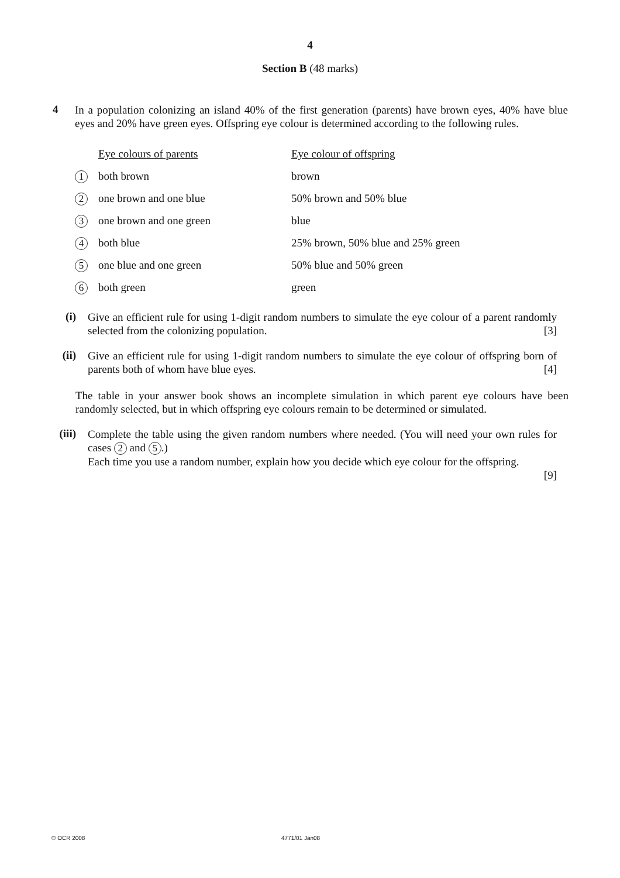4
Section B (48 marks)
4
In a population colonizing an island 40% of the first generation (parents) have brown eyes, 40% have blue eyes and 20% have green eyes. Offspring eye colour is determined according to the following rules.
| | Eye colours of parents | Eye colour of offspring |
| 1 | both brown | brown |
| 2 | one brown and one blue | 50% brown and 50% blue |
| 3 | one brown and one green | blue |
| 4 | both blue | 25% brown, 50% blue and 25% green |
| 5 | one blue and one green | 50% blue and 50% green |
| 6 | both green | green |
(i)
Give an efficient rule for using 1-digit random numbers to simulate the eye colour of a parent randomly selected from the colonizing population. [3]
(ii)
Give an efficient rule for using 1-digit random numbers to simulate the eye colour of offspring born of parents both of whom have blue eyes. [4]
The table in your answer book shows an incomplete simulation in which parent eye colours have been randomly selected, but in which offspring eye colours remain to be determined or simulated.
(iii)
Complete the table using the given random numbers where needed. (You will need your own rules for cases 2 and 5.)
Each time you use a random number, explain how you decide which eye colour for the offspring.
[9]
© OCR 2008 4771/01 Jan08